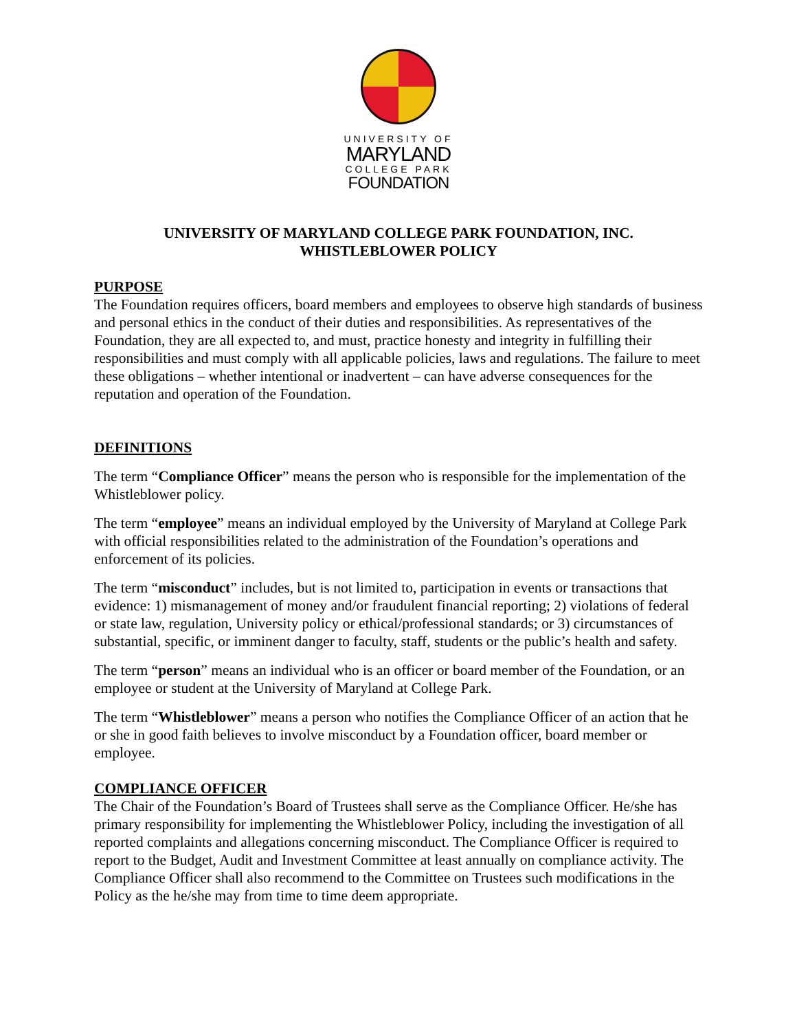UNIVERSITY OF
MARYLAND
COLLEGE PARK
FOUNDATION
UNIVERSITY OF MARYLAND COLLEGE PARK FOUNDATION, INC.
WHISTLEBLOWER POLICY
PURPOSE
The Foundation requires officers, board members and employees to observe high standards of business and personal ethics in the conduct of their duties and responsibilities. As representatives of the Foundation, they are all expected to, and must, practice honesty and integrity in fulfilling their responsibilities and must comply with all applicable policies, laws and regulations. The failure to meet these obligations – whether intentional or inadvertent – can have adverse consequences for the reputation and operation of the Foundation.
DEFINITIONS
The term “Compliance Officer” means the person who is responsible for the implementation of the Whistleblower policy.
The term “employee” means an individual employed by the University of Maryland at College Park with official responsibilities related to the administration of the Foundation’s operations and enforcement of its policies.
The term “misconduct” includes, but is not limited to, participation in events or transactions that evidence: 1) mismanagement of money and/or fraudulent financial reporting; 2) violations of federal or state law, regulation, University policy or ethical/professional standards; or 3) circumstances of substantial, specific, or imminent danger to faculty, staff, students or the public’s health and safety.
The term “person” means an individual who is an officer or board member of the Foundation, or an employee or student at the University of Maryland at College Park.
The term “Whistleblower” means a person who notifies the Compliance Officer of an action that he or she in good faith believes to involve misconduct by a Foundation officer, board member or employee.
COMPLIANCE OFFICER
The Chair of the Foundation’s Board of Trustees shall serve as the Compliance Officer. He/she has primary responsibility for implementing the Whistleblower Policy, including the investigation of all reported complaints and allegations concerning misconduct. The Compliance Officer is required to report to the Budget, Audit and Investment Committee at least annually on compliance activity. The Compliance Officer shall also recommend to the Committee on Trustees such modifications in the Policy as the he/she may from time to time deem appropriate.